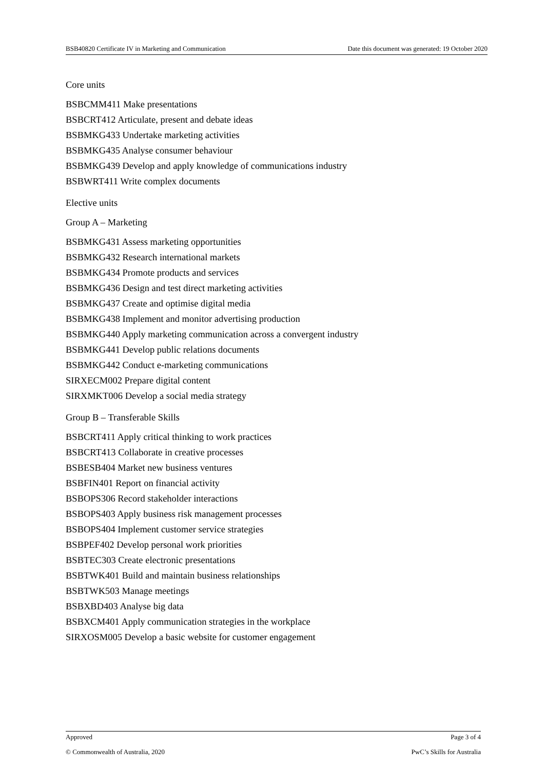BSB40820 Certificate IV in Marketing and Communication Date this document was generated: 19 October 2020
Core units
BSBCMM411 Make presentations
BSBCRT412 Articulate, present and debate ideas
BSBMKG433 Undertake marketing activities
BSBMKG435 Analyse consumer behaviour
BSBMKG439 Develop and apply knowledge of communications industry
BSBWRT411 Write complex documents
Elective units
Group A – Marketing
BSBMKG431 Assess marketing opportunities
BSBMKG432 Research international markets
BSBMKG434 Promote products and services
BSBMKG436 Design and test direct marketing activities
BSBMKG437 Create and optimise digital media
BSBMKG438 Implement and monitor advertising production
BSBMKG440 Apply marketing communication across a convergent industry
BSBMKG441 Develop public relations documents
BSBMKG442 Conduct e-marketing communications
SIRXECM002 Prepare digital content
SIRXMKT006 Develop a social media strategy
Group B – Transferable Skills
BSBCRT411 Apply critical thinking to work practices
BSBCRT413 Collaborate in creative processes
BSBESB404 Market new business ventures
BSBFIN401 Report on financial activity
BSBOPS306 Record stakeholder interactions
BSBOPS403 Apply business risk management processes
BSBOPS404 Implement customer service strategies
BSBPEF402 Develop personal work priorities
BSBTEC303 Create electronic presentations
BSBTWK401 Build and maintain business relationships
BSBTWK503 Manage meetings
BSBXBD403 Analyse big data
BSBXCM401 Apply communication strategies in the workplace
SIRXOSM005 Develop a basic website for customer engagement
Approved Page 3 of 4
© Commonwealth of Australia, 2020 PwC’s Skills for Australia